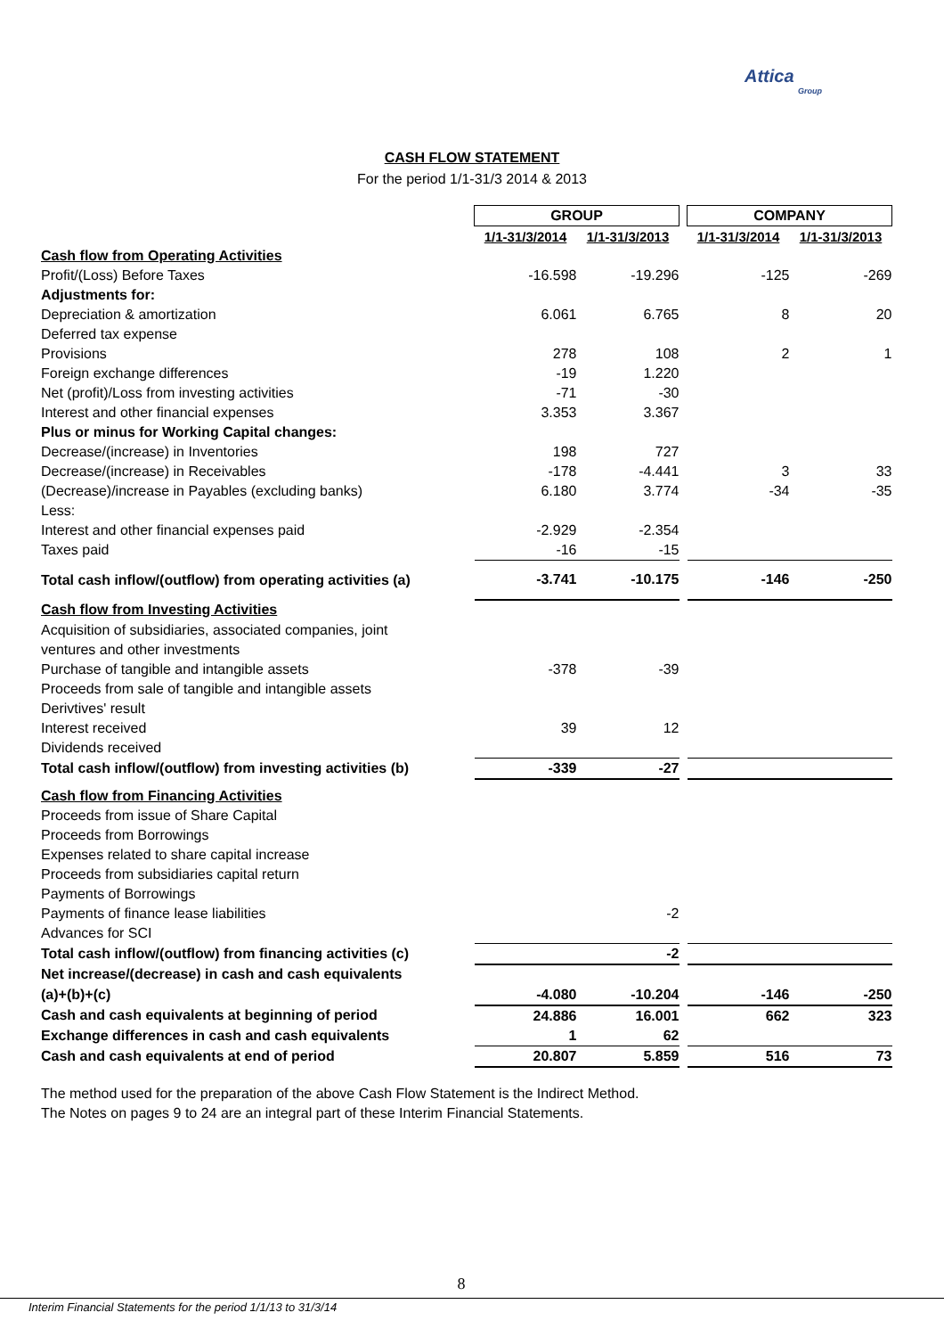Attica
Group
CASH FLOW STATEMENT
For the period 1/1-31/3 2014 & 2013
| | GROUP | | | COMPANY | |
| | 1/1-31/3/2014 | 1/1-31/3/2013 | | 1/1-31/3/2014 | 1/1-31/3/2013 |
| Cash flow from Operating Activities | | | | | |
| Profit/(Loss) Before Taxes | -16.598 | -19.296 | | -125 | -269 |
| Adjustments for: | | | | | |
| Depreciation & amortization | 6.061 | 6.765 | | 8 | 20 |
| Deferred tax expense | | | | | |
| Provisions | 278 | 108 | | 2 | 1 |
| Foreign exchange differences | -19 | 1.220 | | | |
| Net (profit)/Loss from investing activities | -71 | -30 | | | |
| Interest and other financial expenses | 3.353 | 3.367 | | | |
| Plus or minus for Working Capital changes: | | | | | |
| Decrease/(increase) in Inventories | 198 | 727 | | | |
| Decrease/(increase) in Receivables | -178 | -4.441 | | 3 | 33 |
| (Decrease)/increase in Payables (excluding banks) | 6.180 | 3.774 | | -34 | -35 |
| Less: | | | | | |
| Interest and other financial expenses paid | -2.929 | -2.354 | | | |
| Taxes paid | -16 | -15 | | | |
| Total cash inflow/(outflow) from operating activities (a) | -3.741 | -10.175 | | -146 | -250 |
| Cash flow from Investing Activities | | | | | |
| Acquisition of subsidiaries, associated companies, joint | | | | | |
| ventures and other investments | | | | | |
| Purchase of tangible and intangible assets | -378 | -39 | | | |
| Proceeds from sale of tangible and intangible assets | | | | | |
| Derivtives' result | | | | | |
| Interest received | 39 | 12 | | | |
| Dividends received | | | | | |
| Total cash inflow/(outflow) from investing activities (b) | -339 | -27 | | | |
| Cash flow from Financing Activities | | | | | |
| Proceeds from issue of Share Capital | | | | | |
| Proceeds from Borrowings | | | | | |
| Expenses related to share capital increase | | | | | |
| Proceeds from subsidiaries capital return | | | | | |
| Payments of Borrowings | | | | | |
| Payments of finance lease liabilities | | -2 | | | |
| Advances for SCI | | | | | |
| Total cash inflow/(outflow) from financing activities (c) | | -2 | | | |
| Net increase/(decrease) in cash and cash equivalents | | | | | |
| (a)+(b)+(c) | -4.080 | -10.204 | | -146 | -250 |
| Cash and cash equivalents at beginning of period | 24.886 | 16.001 | | 662 | 323 |
| Exchange differences in cash and cash equivalents | 1 | 62 | | | |
| Cash and cash equivalents at end of period | 20.807 | 5.859 | | 516 | 73 |
The method used for the preparation of the above Cash Flow Statement is the Indirect Method.
The Notes on pages 9 to 24 are an integral part of these Interim Financial Statements.
8
Interim Financial Statements for the period 1/1/13 to 31/3/14